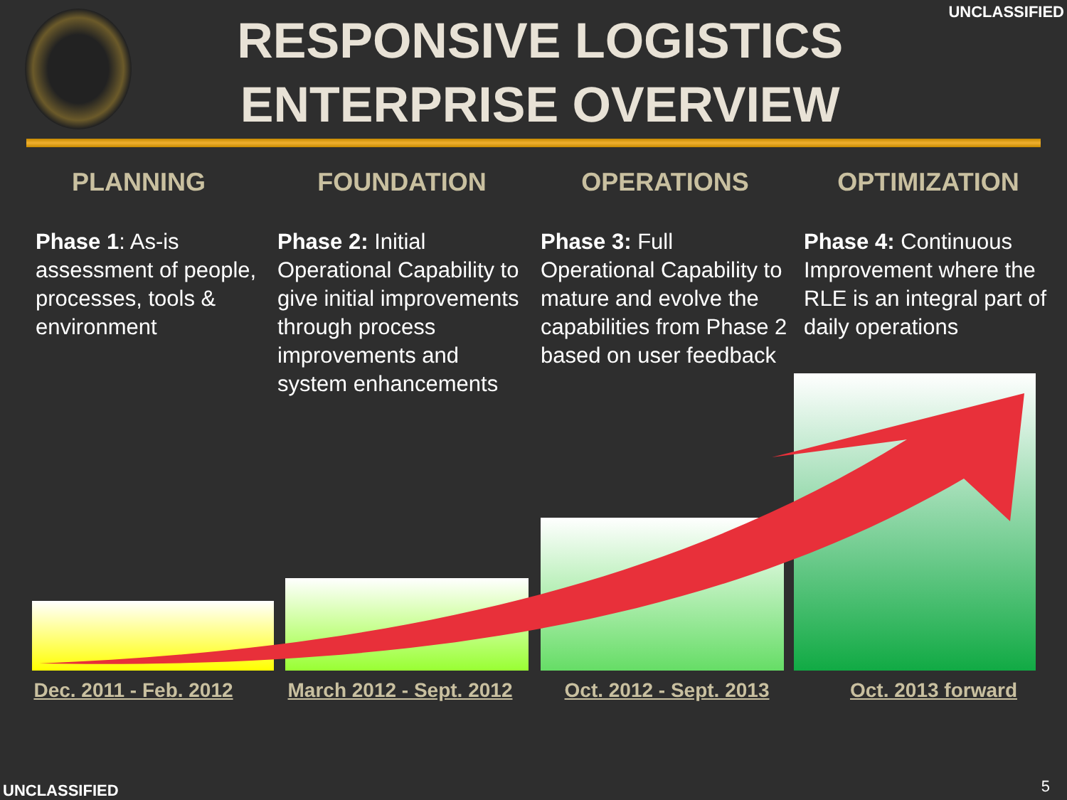RESPONSIVE LOGISTICS
ENTERPRISE OVERVIEW
UNCLASSIFIED
PLANNING
Phase 1: As-is assessment of people, processes, tools & environment
FOUNDATION
Phase 2: Initial Operational Capability to give initial improvements through process improvements and system enhancements
OPERATIONS
Phase 3: Full Operational Capability to mature and evolve the capabilities from Phase 2 based on user feedback
OPTIMIZATION
Phase 4: Continuous Improvement where the RLE is an integral part of daily operations
Dec. 2011 - Feb. 2012 March 2012 - Sept. 2012
Oct. 2012 - Sept. 2013 Oct. 2013 forward
UNCLASSIFIED 5